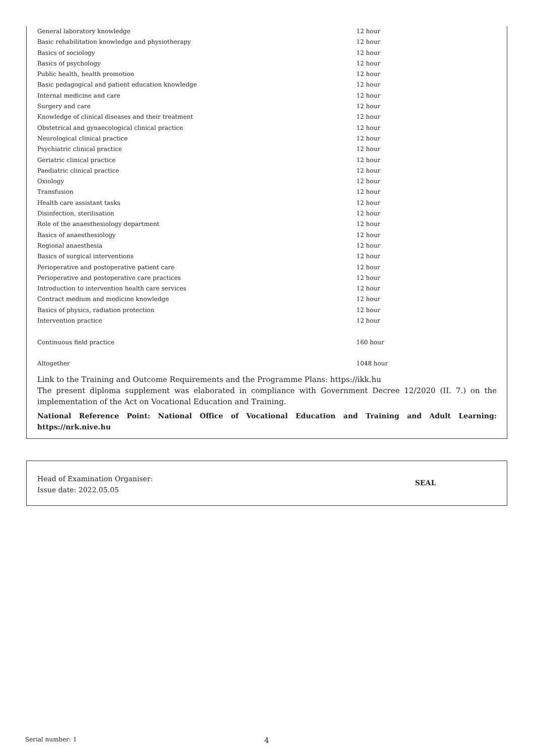| General laboratory knowledge | 12 hour |
| Basic rehabilitation knowledge and physiotherapy | 12 hour |
| Basics of sociology | 12 hour |
| Basics of psychology | 12 hour |
| Public health, health promotion | 12 hour |
| Basic pedagogical and patient education knowledge | 12 hour |
| Internal medicine and care | 12 hour |
| Surgery and care | 12 hour |
| Knowledge of clinical diseases and their treatment | 12 hour |
| Obstetrical and gynaecological clinical practice | 12 hour |
| Neurological clinical practice | 12 hour |
| Psychiatric clinical practice | 12 hour |
| Geriatric clinical practice | 12 hour |
| Paediatric clinical practice | 12 hour |
| Oxiology | 12 hour |
| Transfusion | 12 hour |
| Health care assistant tasks | 12 hour |
| Disinfection, sterilisation | 12 hour |
| Role of the anaesthesiology department | 12 hour |
| Basics of anaesthesiology | 12 hour |
| Regional anaesthesia | 12 hour |
| Basics of surgical interventions | 12 hour |
| Perioperative and postoperative patient care | 12 hour |
| Perioperative and postoperative care practices | 12 hour |
| Introduction to intervention health care services | 12 hour |
| Contract medium and medicine knowledge | 12 hour |
| Basics of physics, radiation protection | 12 hour |
| Intervention practice | 12 hour |
| Continuous field practice | 160 hour |
| Altogether | 1048 hour |
Link to the Training and Outcome Requirements and the Programme Plans: https://ikk.hu
The present diploma supplement was elaborated in compliance with Government Decree 12/2020 (II. 7.) on the implementation of the Act on Vocational Education and Training.
National Reference Point: National Office of Vocational Education and Training and Adult Learning: https://nrk.nive.hu
Head of Examination Organiser:
Issue date: 2022.05.05
SEAL
Serial number: 1 4